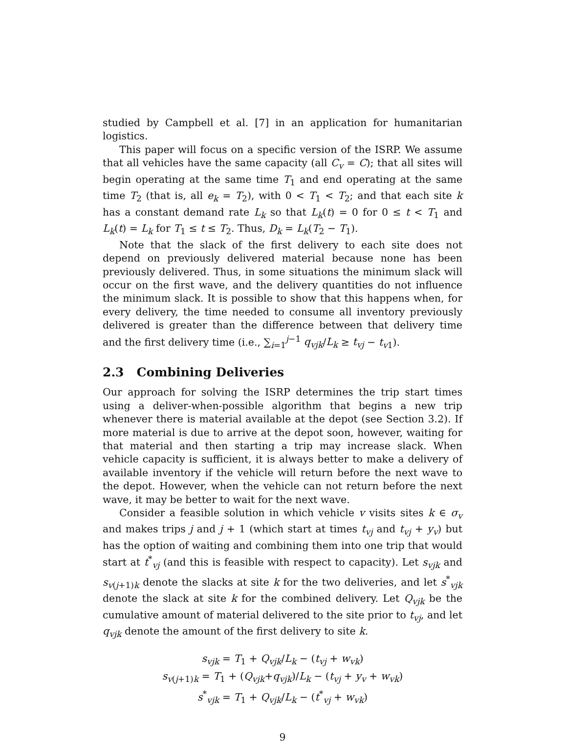studied by Campbell et al. [7] in an application for humanitarian logistics.
This paper will focus on a specific version of the ISRP. We assume that all vehicles have the same capacity (all C<sub>v</sub> = C); that all sites will begin operating at the same time T<sub>1</sub> and end operating at the same time T<sub>2</sub> (that is, all e<sub>k</sub> = T<sub>2</sub>), with 0 < T<sub>1</sub> < T<sub>2</sub>; and that each site k has a constant demand rate L<sub>k</sub> so that L<sub>k</sub>(t) = 0 for 0 ≤ t < T<sub>1</sub> and L<sub>k</sub>(t) = L<sub>k</sub> for T<sub>1</sub> ≤ t ≤ T<sub>2</sub>. Thus, D<sub>k</sub> = L<sub>k</sub>(T<sub>2</sub> − T<sub>1</sub>).
Note that the slack of the first delivery to each site does not depend on previously delivered material because none has been previously delivered. Thus, in some situations the minimum slack will occur on the first wave, and the delivery quantities do not influence the minimum slack. It is possible to show that this happens when, for every delivery, the time needed to consume all inventory previously delivered is greater than the difference between that delivery time and the first delivery time (i.e., ∑<sub>i=1</sub><sup>j−1</sup> q<sub>vjk</sub>/L<sub>k</sub> ≥ t<sub>vj</sub> − t<sub>v1</sub>).
2.3 Combining Deliveries
Our approach for solving the ISRP determines the trip start times using a deliver-when-possible algorithm that begins a new trip whenever there is material available at the depot (see Section 3.2). If more material is due to arrive at the depot soon, however, waiting for that material and then starting a trip may increase slack. When vehicle capacity is sufficient, it is always better to make a delivery of available inventory if the vehicle will return before the next wave to the depot. However, when the vehicle can not return before the next wave, it may be better to wait for the next wave.
Consider a feasible solution in which vehicle v visits sites k ∈ σ<sub>v</sub> and makes trips j and j + 1 (which start at times t<sub>vj</sub> and t<sub>vj</sub> + y<sub>v</sub>) but has the option of waiting and combining them into one trip that would start at t<sup>*</sup><sub>vj</sub> (and this is feasible with respect to capacity). Let s<sub>vjk</sub> and s<sub>v(j+1)k</sub> denote the slacks at site k for the two deliveries, and let s<sup>*</sup><sub>vjk</sub> denote the slack at site k for the combined delivery. Let Q<sub>vjk</sub> be the cumulative amount of material delivered to the site prior to t<sub>vj</sub>, and let q<sub>vjk</sub> denote the amount of the first delivery to site k.
s<sub>vjk</sub> = T<sub>1</sub> + Q<sub>vjk</sub>/L<sub>k</sub> − (t<sub>vj</sub> + w<sub>vk</sub>)
s<sub>v(j+1)k</sub> = T<sub>1</sub> + (Q<sub>vjk</sub>+q<sub>vjk</sub>)/L<sub>k</sub> − (t<sub>vj</sub> + y<sub>v</sub> + w<sub>vk</sub>)
s<sup>*</sup><sub>vjk</sub> = T<sub>1</sub> + Q<sub>vjk</sub>/L<sub>k</sub> − (t<sup>*</sup><sub>vj</sub> + w<sub>vk</sub>)
9